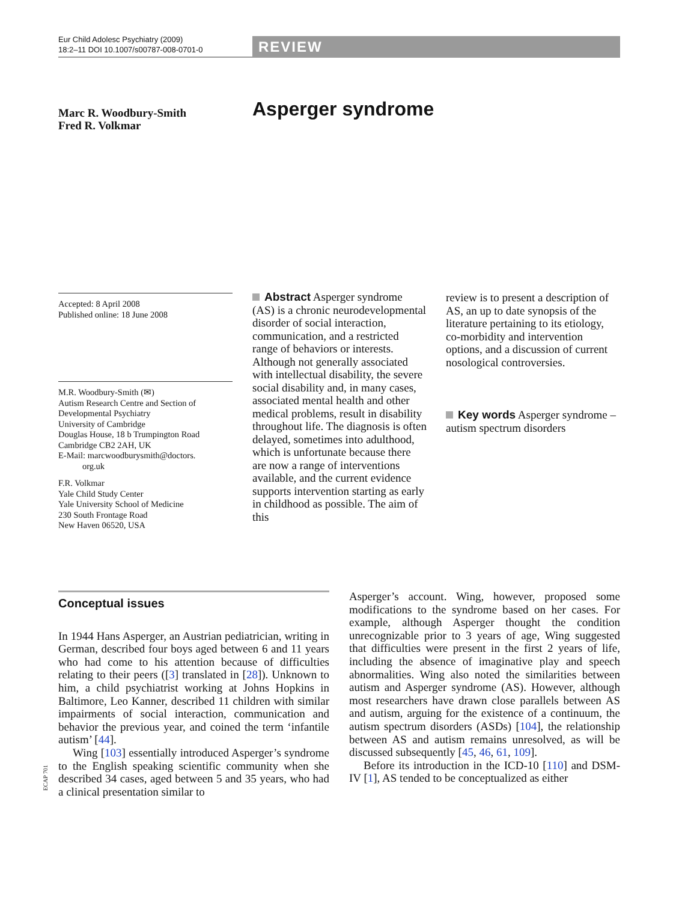Eur Child Adolesc Psychiatry (2009)
18:2–11 DOI 10.1007/s00787-008-0701-0
REVIEW
Marc R. Woodbury-Smith
Fred R. Volkmar
Asperger syndrome
Accepted: 8 April 2008
Published online: 18 June 2008
M.R. Woodbury-Smith (✉)
Autism Research Centre and Section of Developmental Psychiatry
University of Cambridge
Douglas House, 18 b Trumpington Road
Cambridge CB2 2AH, UK
E-Mail: marcwoodburysmith@doctors.
org.uk
F.R. Volkmar
Yale Child Study Center
Yale University School of Medicine
230 South Frontage Road
New Haven 06520, USA
Abstract Asperger syndrome (AS) is a chronic neurodevelopmental disorder of social interaction, communication, and a restricted range of behaviors or interests. Although not generally associated with intellectual disability, the severe social disability and, in many cases, associated mental health and other medical problems, result in disability throughout life. The diagnosis is often delayed, sometimes into adulthood, which is unfortunate because there are now a range of interventions available, and the current evidence supports intervention starting as early in childhood as possible. The aim of this
review is to present a description of AS, an up to date synopsis of the literature pertaining to its etiology, co-morbidity and intervention options, and a discussion of current nosological controversies.
Key words Asperger syndrome – autism spectrum disorders
Conceptual issues
In 1944 Hans Asperger, an Austrian pediatrician, writing in German, described four boys aged between 6 and 11 years who had come to his attention because of difficulties relating to their peers ([3] translated in [28]). Unknown to him, a child psychiatrist working at Johns Hopkins in Baltimore, Leo Kanner, described 11 children with similar impairments of social interaction, communication and behavior the previous year, and coined the term ‘infantile autism’ [44].
Wing [103] essentially introduced Asperger’s syndrome to the English speaking scientific community when she described 34 cases, aged between 5 and 35 years, who had a clinical presentation similar to
ECAP 701
Asperger’s account. Wing, however, proposed some modifications to the syndrome based on her cases. For example, although Asperger thought the condition unrecognizable prior to 3 years of age, Wing suggested that difficulties were present in the first 2 years of life, including the absence of imaginative play and speech abnormalities. Wing also noted the similarities between autism and Asperger syndrome (AS). However, although most researchers have drawn close parallels between AS and autism, arguing for the existence of a continuum, the autism spectrum disorders (ASDs) [104], the relationship between AS and autism remains unresolved, as will be discussed subsequently [45, 46, 61, 109].
Before its introduction in the ICD-10 [110] and DSM-IV [1], AS tended to be conceptualized as either